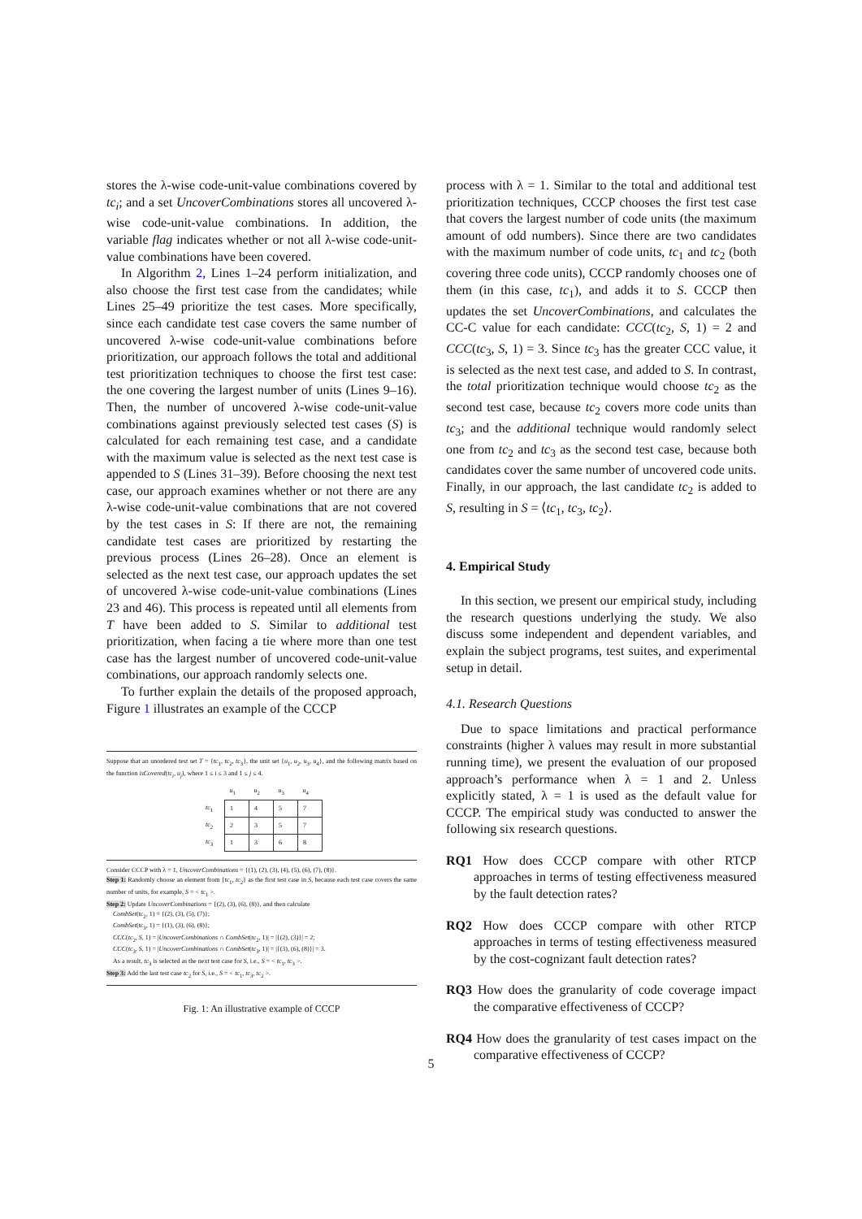stores the λ-wise code-unit-value combinations covered by tc<sub>i</sub>; and a set UncoverCombinations stores all uncovered λ-wise code-unit-value combinations. In addition, the variable flag indicates whether or not all λ-wise code-unit-value combinations have been covered.
In Algorithm 2, Lines 1–24 perform initialization, and also choose the first test case from the candidates; while Lines 25–49 prioritize the test cases. More specifically, since each candidate test case covers the same number of uncovered λ-wise code-unit-value combinations before prioritization, our approach follows the total and additional test prioritization techniques to choose the first test case: the one covering the largest number of units (Lines 9–16). Then, the number of uncovered λ-wise code-unit-value combinations against previously selected test cases (S) is calculated for each remaining test case, and a candidate with the maximum value is selected as the next test case is appended to S (Lines 31–39). Before choosing the next test case, our approach examines whether or not there are any λ-wise code-unit-value combinations that are not covered by the test cases in S: If there are not, the remaining candidate test cases are prioritized by restarting the previous process (Lines 26–28). Once an element is selected as the next test case, our approach updates the set of uncovered λ-wise code-unit-value combinations (Lines 23 and 46). This process is repeated until all elements from T have been added to S. Similar to additional test prioritization, when facing a tie where more than one test case has the largest number of uncovered code-unit-value combinations, our approach randomly selects one.
To further explain the details of the proposed approach, Figure 1 illustrates an example of the CCCP
Suppose that an unordered test set T = {tc<sub>1</sub>, tc<sub>2</sub>, tc<sub>3</sub>}, the unit set {u<sub>1</sub>, u<sub>2</sub>, u<sub>3</sub>, u<sub>4</sub>}, and the following matrix based on the function isCovered(tc<sub>i</sub>, u<sub>j</sub>), where 1 ≤ i ≤ 3 and 1 ≤ j ≤ 4.
| | u<sub>1</sub> | u<sub>2</sub> | u<sub>3</sub> | u<sub>4</sub> |
| --- | --- | --- | --- | --- |
| tc<sub>1</sub> | 1 | 4 | 5 | 7 |
| tc<sub>2</sub> | 2 | 3 | 5 | 7 |
| tc<sub>3</sub> | 1 | 3 | 6 | 8 |
Consider CCCP with λ = 1, UncoverCombinations = {(1), (2), (3), (4), (5), (6), (7), (8)}.
Step 1: Randomly choose an element from {tc<sub>1</sub>, tc<sub>2</sub>} as the first test case in S, because each test case covers the same number of units, for example, S = < tc<sub>1</sub> >.
Step 2: Update UncoverCombinations = {(2), (3), (6), (8)}, and then calculate
CombSet(tc<sub>2</sub>, 1) = {(2), (3), (5), (7)};
CombSet(tc<sub>3</sub>, 1) = {(1), (3), (6), (8)};
CCC(tc<sub>2</sub>, S, 1) = |UncoverCombinations ∩ CombSet(tc<sub>2</sub>, 1)| = |{(2), (3)}| = 2;
CCC(tc<sub>3</sub>, S, 1) = |UncoverCombinations ∩ CombSet(tc<sub>3</sub>, 1)| = |{(3), (6), (8)}| = 3.
As a result, tc<sub>3</sub> is selected as the next test case for S, i.e., S = < tc<sub>1</sub>, tc<sub>3</sub> >.
Step 3: Add the last test case tc<sub>2</sub> for S, i.e., S = < tc<sub>1</sub>, tc<sub>3</sub>, tc<sub>2</sub> >.
Fig. 1: An illustrative example of CCCP
process with λ = 1. Similar to the total and additional test prioritization techniques, CCCP chooses the first test case that covers the largest number of code units (the maximum amount of odd numbers). Since there are two candidates with the maximum number of code units, tc<sub>1</sub> and tc<sub>2</sub> (both covering three code units), CCCP randomly chooses one of them (in this case, tc<sub>1</sub>), and adds it to S. CCCP then updates the set UncoverCombinations, and calculates the CC-C value for each candidate: CCC(tc<sub>2</sub>, S, 1) = 2 and CCC(tc<sub>3</sub>, S, 1) = 3. Since tc<sub>3</sub> has the greater CCC value, it is selected as the next test case, and added to S. In contrast, the total prioritization technique would choose tc<sub>2</sub> as the second test case, because tc<sub>2</sub> covers more code units than tc<sub>3</sub>; and the additional technique would randomly select one from tc<sub>2</sub> and tc<sub>3</sub> as the second test case, because both candidates cover the same number of uncovered code units. Finally, in our approach, the last candidate tc<sub>2</sub> is added to S, resulting in S = ⟨tc<sub>1</sub>, tc<sub>3</sub>, tc<sub>2</sub>⟩.
4. Empirical Study
In this section, we present our empirical study, including the research questions underlying the study. We also discuss some independent and dependent variables, and explain the subject programs, test suites, and experimental setup in detail.
4.1. Research Questions
Due to space limitations and practical performance constraints (higher λ values may result in more substantial running time), we present the evaluation of our proposed approach’s performance when λ = 1 and 2. Unless explicitly stated, λ = 1 is used as the default value for CCCP. The empirical study was conducted to answer the following six research questions.
RQ1 How does CCCP compare with other RTCP approaches in terms of testing effectiveness measured by the fault detection rates?
RQ2 How does CCCP compare with other RTCP approaches in terms of testing effectiveness measured by the cost-cognizant fault detection rates?
RQ3 How does the granularity of code coverage impact the comparative effectiveness of CCCP?
RQ4 How does the granularity of test cases impact on the comparative effectiveness of CCCP?
5